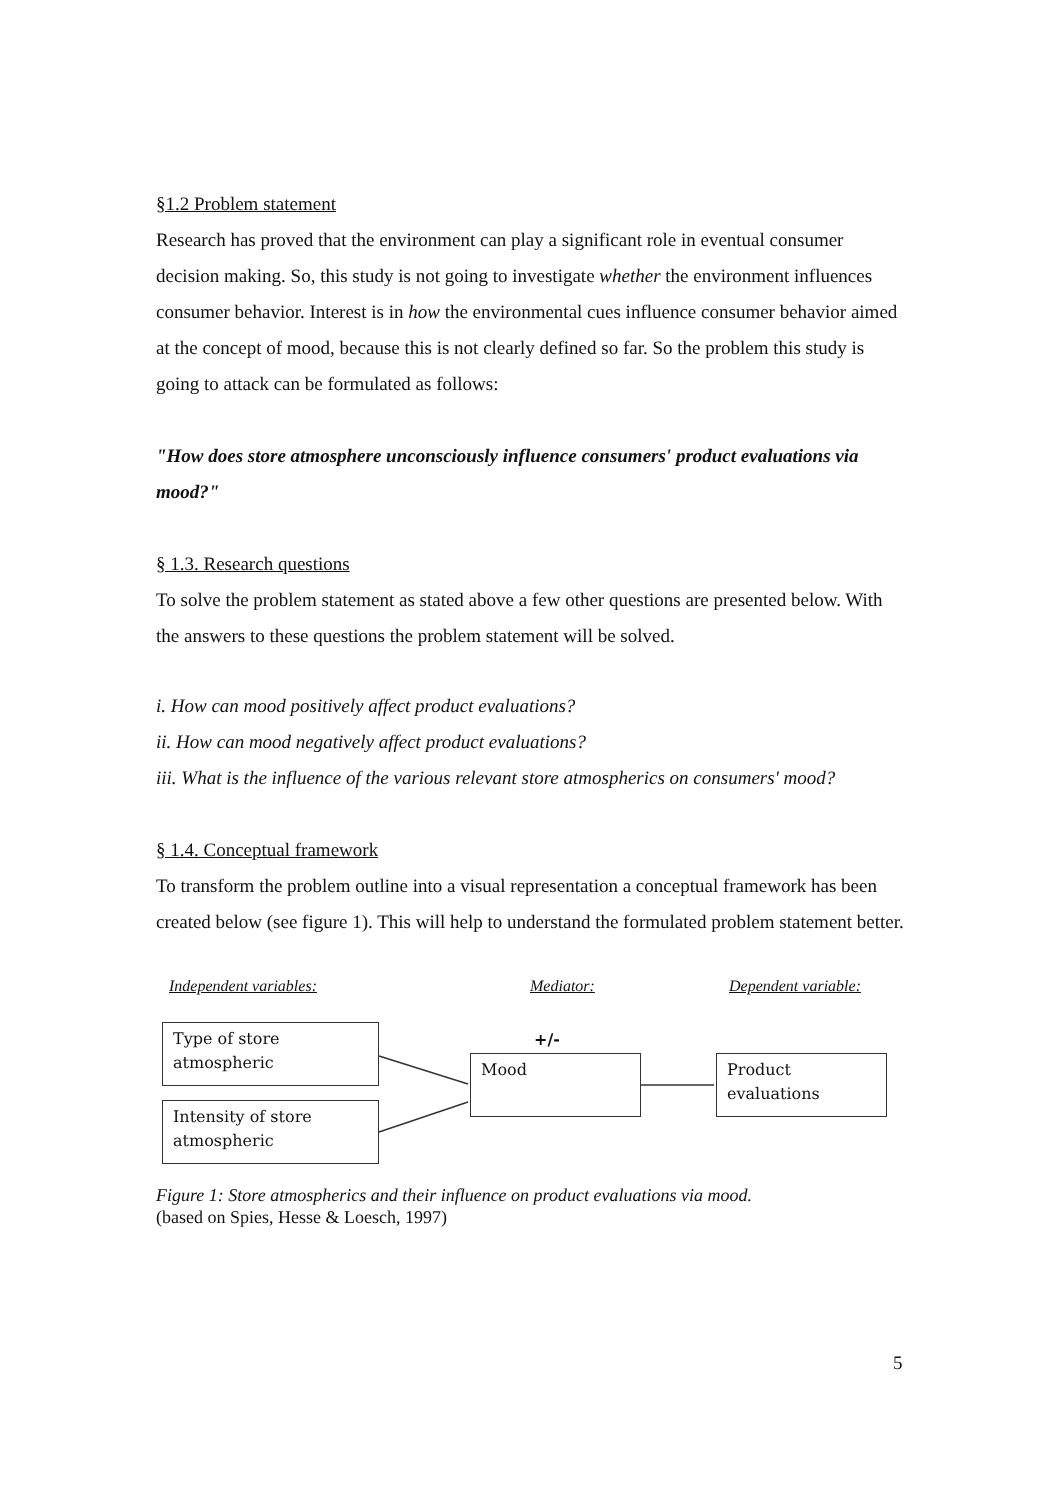§1.2 Problem statement
Research has proved that the environment can play a significant role in eventual consumer decision making. So, this study is not going to investigate whether the environment influences consumer behavior. Interest is in how the environmental cues influence consumer behavior aimed at the concept of mood, because this is not clearly defined so far. So the problem this study is going to attack can be formulated as follows:
"How does store atmosphere unconsciously influence consumers' product evaluations via mood?"
§ 1.3. Research questions
To solve the problem statement as stated above a few other questions are presented below. With the answers to these questions the problem statement will be solved.
i. How can mood positively affect product evaluations?
ii. How can mood negatively affect product evaluations?
iii. What is the influence of the various relevant store atmospherics on consumers' mood?
§ 1.4. Conceptual framework
To transform the problem outline into a visual representation a conceptual framework has been created below (see figure 1). This will help to understand the formulated problem statement better.
Independent variables: Mediator: Dependent variable:
Type of store atmospheric
Intensity of store atmospheric
+/-
Mood
Product evaluations
Figure 1: Store atmospherics and their influence on product evaluations via mood.
(based on Spies, Hesse & Loesch, 1997)
5